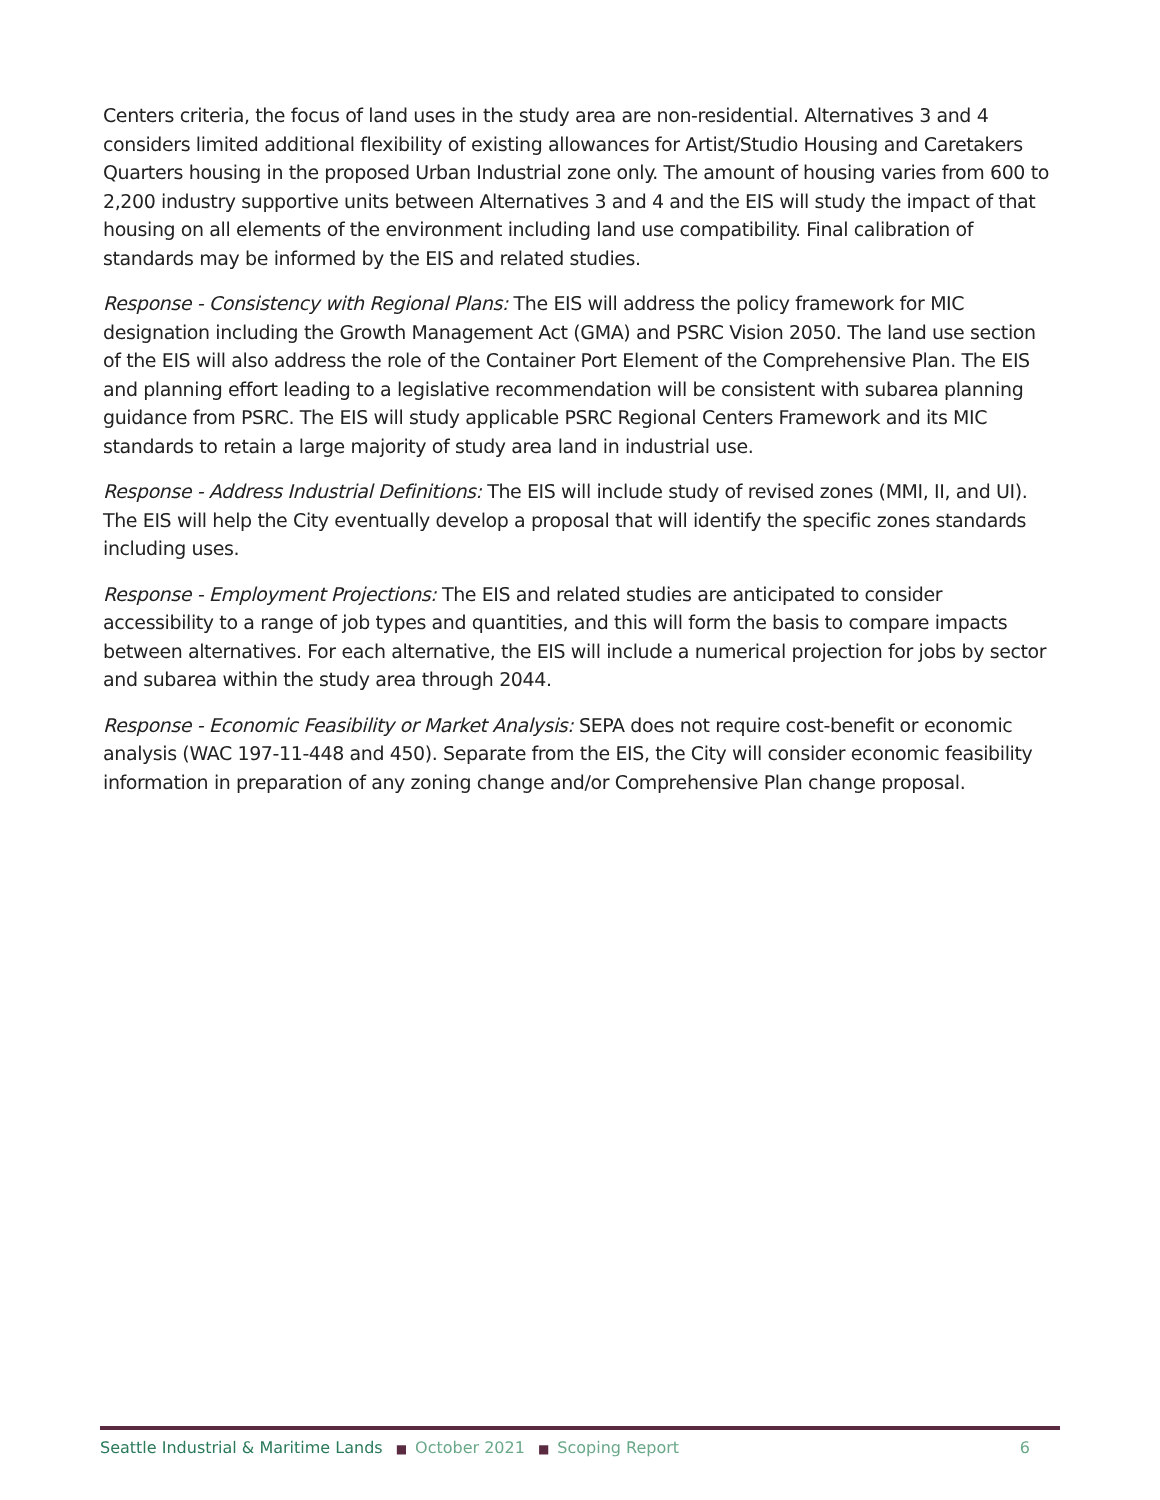Centers criteria, the focus of land uses in the study area are non-residential. Alternatives 3 and 4 considers limited additional flexibility of existing allowances for Artist/Studio Housing and Caretakers Quarters housing in the proposed Urban Industrial zone only. The amount of housing varies from 600 to 2,200 industry supportive units between Alternatives 3 and 4 and the EIS will study the impact of that housing on all elements of the environment including land use compatibility. Final calibration of standards may be informed by the EIS and related studies.
Response - Consistency with Regional Plans: The EIS will address the policy framework for MIC designation including the Growth Management Act (GMA) and PSRC Vision 2050. The land use section of the EIS will also address the role of the Container Port Element of the Comprehensive Plan. The EIS and planning effort leading to a legislative recommendation will be consistent with subarea planning guidance from PSRC. The EIS will study applicable PSRC Regional Centers Framework and its MIC standards to retain a large majority of study area land in industrial use.
Response - Address Industrial Definitions: The EIS will include study of revised zones (MMI, II, and UI). The EIS will help the City eventually develop a proposal that will identify the specific zones standards including uses.
Response - Employment Projections: The EIS and related studies are anticipated to consider accessibility to a range of job types and quantities, and this will form the basis to compare impacts between alternatives. For each alternative, the EIS will include a numerical projection for jobs by sector and subarea within the study area through 2044.
Response - Economic Feasibility or Market Analysis: SEPA does not require cost-benefit or economic analysis (WAC 197-11-448 and 450). Separate from the EIS, the City will consider economic feasibility information in preparation of any zoning change and/or Comprehensive Plan change proposal.
Seattle Industrial & Maritime Lands ■ October 2021 ■ Scoping Report 6